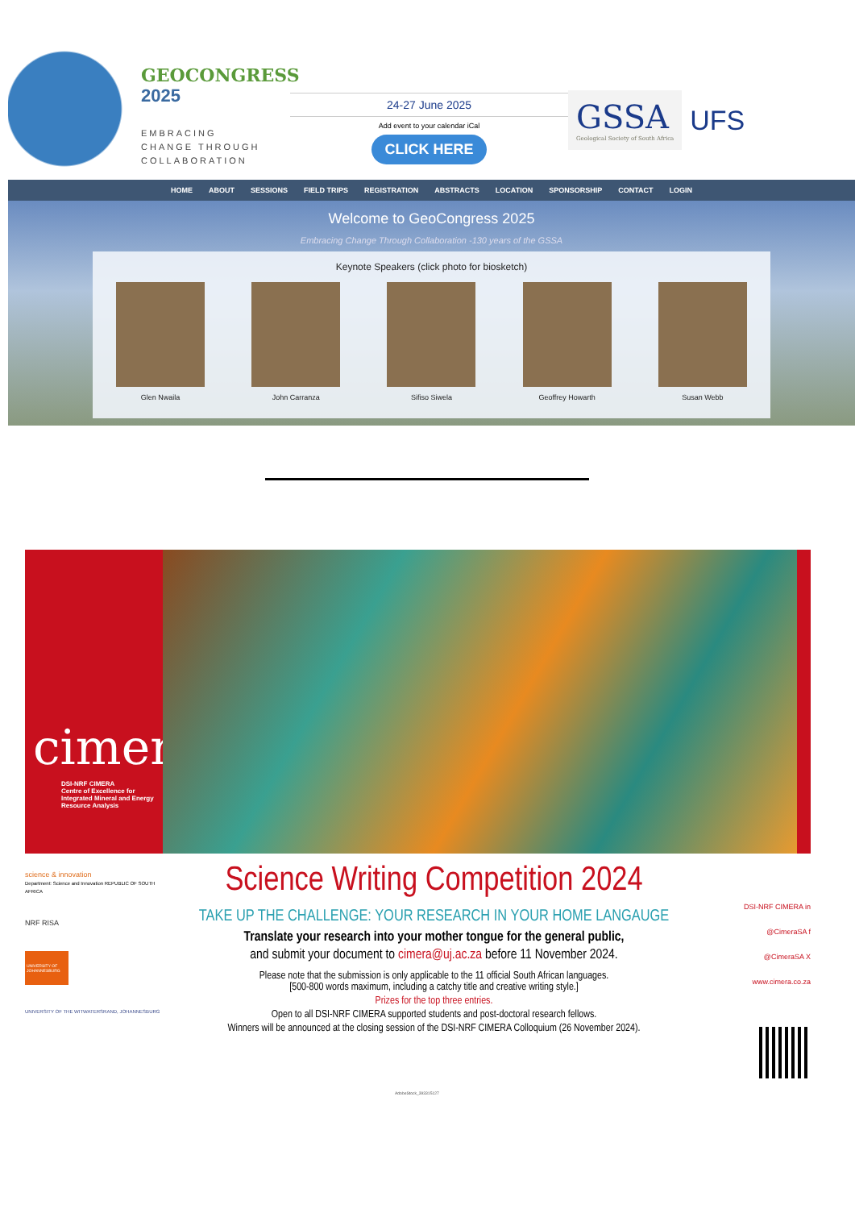GEOCONGRESS
2025
EMBRACING
CHANGE THROUGH
COLLABORATION
24-27 June 2025
Add event to your calendar iCal
CLICK HERE
GSSA
Geological Society of South Africa
UFS
HOME ABOUT SESSIONS FIELD TRIPS REGISTRATION ABSTRACTS LOCATION SPONSORSHIP CONTACT LOGIN
Welcome to GeoCongress 2025
Embracing Change Through Collaboration -130 years of the GSSA
Keynote Speakers (click photo for biosketch)
Glen Nwaila John Carranza Sifiso Siwela Geoffrey Howarth Susan Webb
cimera
DSI-NRF CIMERA
Centre of Excellence for
Integrated Mineral and Energy
Resource Analysis
science & innovation
Department: Science and Innovation REPUBLIC OF SOUTH AFRICA
NRF RISA
UNIVERSITY OF JOHANNESBURG
UNIVERSITY OF THE WITWATERSRAND, JOHANNESBURG
Science Writing Competition 2024
TAKE UP THE CHALLENGE: YOUR RESEARCH IN YOUR HOME LANGAUGE
Translate your research into your mother tongue for the general public,
and submit your document to cimera@uj.ac.za before 11 November 2024.
Please note that the submission is only applicable to the 11 official South African languages.
[500-800 words maximum, including a catchy title and creative writing style.]
Prizes for the top three entries.
Open to all DSI-NRF CIMERA supported students and post-doctoral research fellows.
Winners will be announced at the closing session of the DSI-NRF CIMERA Colloquium (26 November 2024).
DSI-NRF CIMERA in
@CimeraSA f
@CimeraSA X
www.cimera.co.za
AdobeStock_393315127